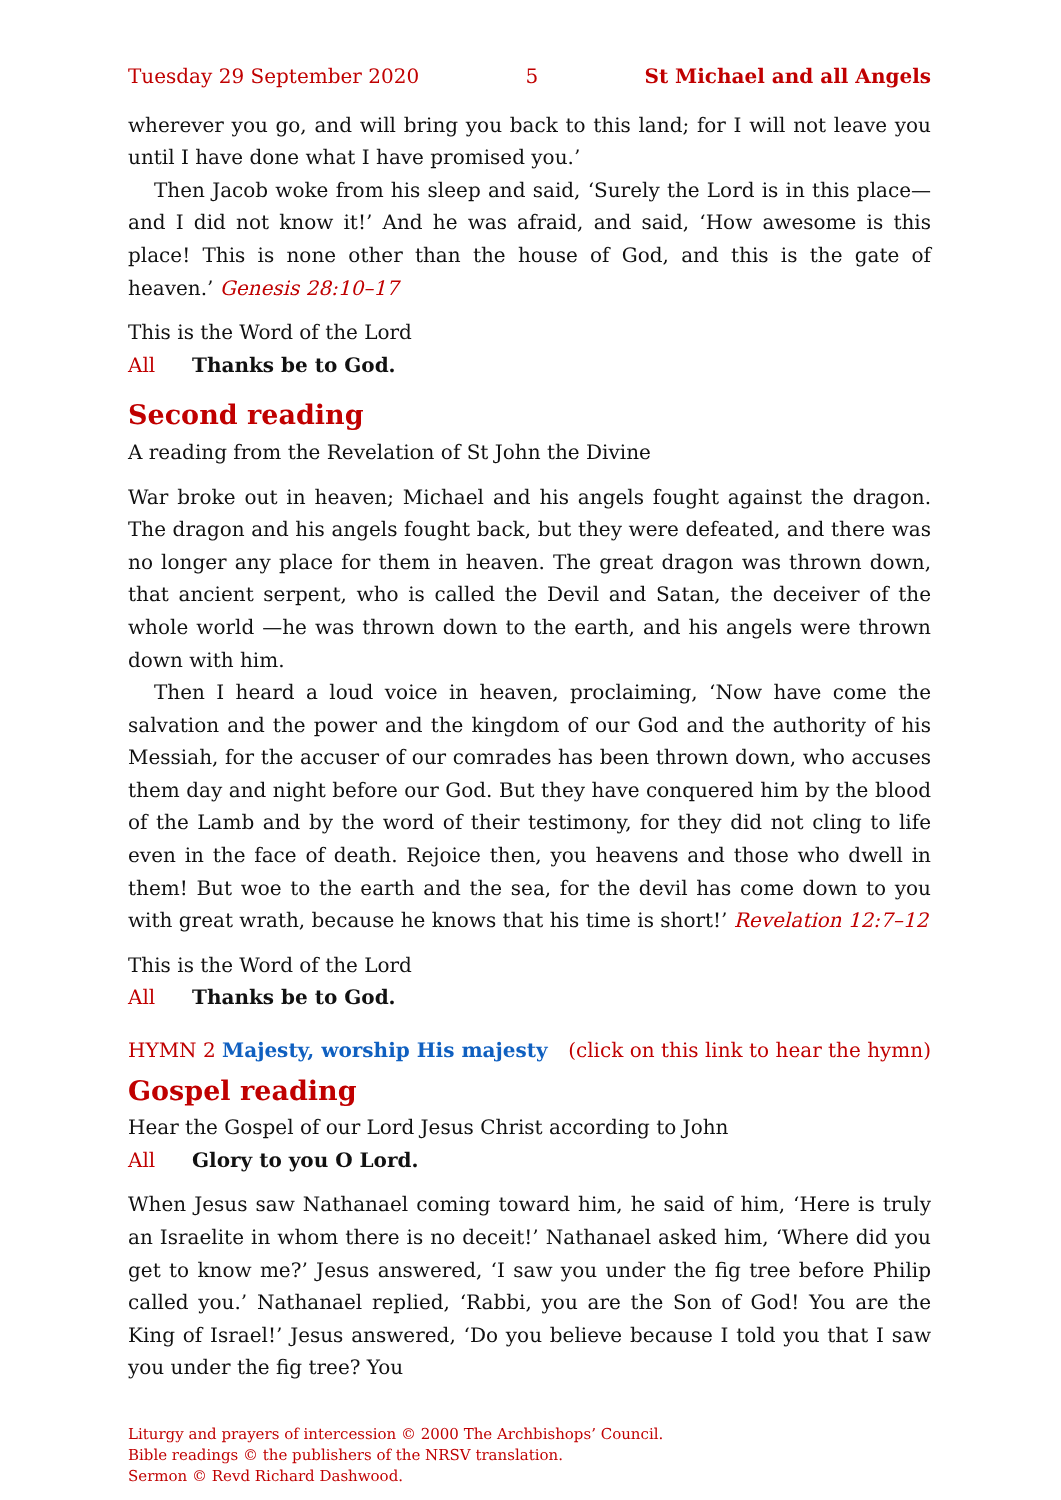Tuesday 29 September 2020 5 St Michael and all Angels
wherever you go, and will bring you back to this land; for I will not leave you until I have done what I have promised you.’
Then Jacob woke from his sleep and said, ‘Surely the Lord is in this place—and I did not know it!’ And he was afraid, and said, ‘How awesome is this place! This is none other than the house of God, and this is the gate of heaven.’ Genesis 28:10–17
This is the Word of the Lord
All Thanks be to God.
Second reading
A reading from the Revelation of St John the Divine
War broke out in heaven; Michael and his angels fought against the dragon. The dragon and his angels fought back, but they were defeated, and there was no longer any place for them in heaven. The great dragon was thrown down, that ancient serpent, who is called the Devil and Satan, the deceiver of the whole world —he was thrown down to the earth, and his angels were thrown down with him.
Then I heard a loud voice in heaven, proclaiming, ‘Now have come the salvation and the power and the kingdom of our God and the authority of his Messiah, for the accuser of our comrades has been thrown down, who accuses them day and night before our God. But they have conquered him by the blood of the Lamb and by the word of their testimony, for they did not cling to life even in the face of death. Rejoice then, you heavens and those who dwell in them! But woe to the earth and the sea, for the devil has come down to you with great wrath, because he knows that his time is short!’ Revelation 12:7–12
This is the Word of the Lord
All Thanks be to God.
HYMN 2 Majesty, worship His majesty (click on this link to hear the hymn)
Gospel reading
Hear the Gospel of our Lord Jesus Christ according to John
All Glory to you O Lord.
When Jesus saw Nathanael coming toward him, he said of him, ‘Here is truly an Israelite in whom there is no deceit!’ Nathanael asked him, ‘Where did you get to know me?’ Jesus answered, ‘I saw you under the fig tree before Philip called you.’ Nathanael replied, ‘Rabbi, you are the Son of God! You are the King of Israel!’ Jesus answered, ‘Do you believe because I told you that I saw you under the fig tree? You
Liturgy and prayers of intercession © 2000 The Archbishops’ Council.
Bible readings © the publishers of the NRSV translation.
Sermon © Revd Richard Dashwood.